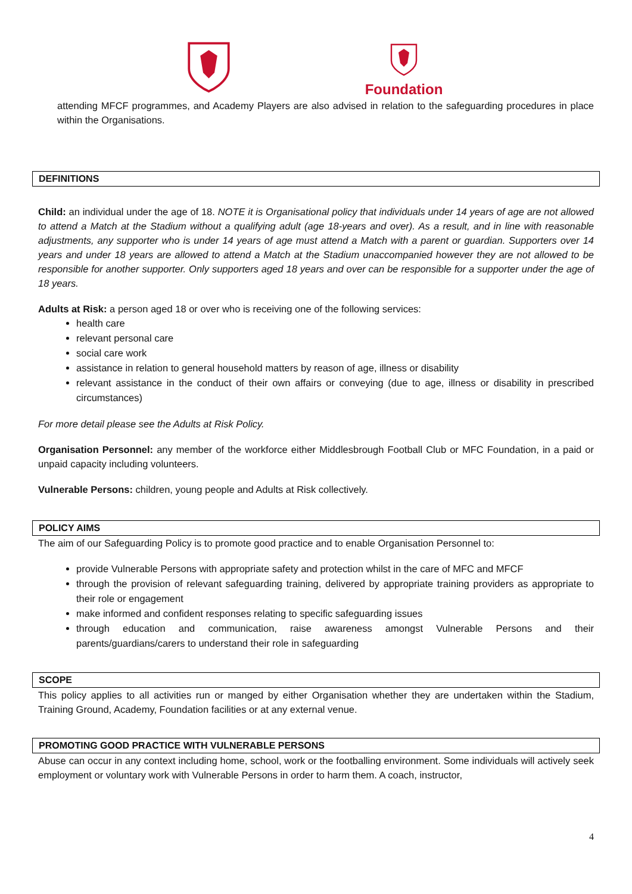Foundation
attending MFCF programmes, and Academy Players are also advised in relation to the safeguarding procedures in place within the Organisations.
DEFINITIONS
Child: an individual under the age of 18. NOTE it is Organisational policy that individuals under 14 years of age are not allowed to attend a Match at the Stadium without a qualifying adult (age 18-years and over). As a result, and in line with reasonable adjustments, any supporter who is under 14 years of age must attend a Match with a parent or guardian. Supporters over 14 years and under 18 years are allowed to attend a Match at the Stadium unaccompanied however they are not allowed to be responsible for another supporter. Only supporters aged 18 years and over can be responsible for a supporter under the age of 18 years.
Adults at Risk: a person aged 18 or over who is receiving one of the following services:
health care
relevant personal care
social care work
assistance in relation to general household matters by reason of age, illness or disability
relevant assistance in the conduct of their own affairs or conveying (due to age, illness or disability in prescribed circumstances)
For more detail please see the Adults at Risk Policy.
Organisation Personnel: any member of the workforce either Middlesbrough Football Club or MFC Foundation, in a paid or unpaid capacity including volunteers.
Vulnerable Persons: children, young people and Adults at Risk collectively.
POLICY AIMS
The aim of our Safeguarding Policy is to promote good practice and to enable Organisation Personnel to:
provide Vulnerable Persons with appropriate safety and protection whilst in the care of MFC and MFCF
through the provision of relevant safeguarding training, delivered by appropriate training providers as appropriate to their role or engagement
make informed and confident responses relating to specific safeguarding issues
through education and communication, raise awareness amongst Vulnerable Persons and their parents/guardians/carers to understand their role in safeguarding
SCOPE
This policy applies to all activities run or manged by either Organisation whether they are undertaken within the Stadium, Training Ground, Academy, Foundation facilities or at any external venue.
PROMOTING GOOD PRACTICE WITH VULNERABLE PERSONS
Abuse can occur in any context including home, school, work or the footballing environment. Some individuals will actively seek employment or voluntary work with Vulnerable Persons in order to harm them. A coach, instructor,
4